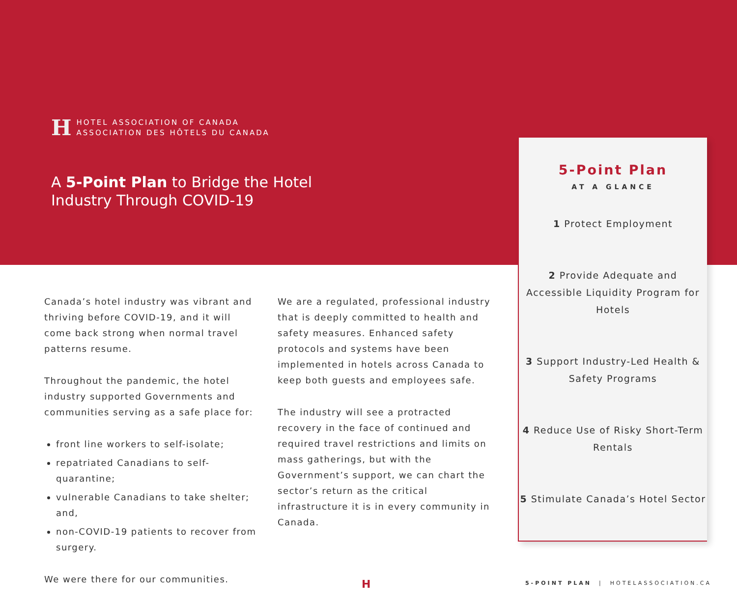H
HOTEL ASSOCIATION OF CANADA
ASSOCIATION DES HÔTELS DU CANADA
A 5-Point Plan to Bridge the Hotel
Industry Through COVID-19
Canada’s hotel industry was vibrant and thriving before COVID-19, and it will come back strong when normal travel patterns resume.
Throughout the pandemic, the hotel industry supported Governments and communities serving as a safe place for:
front line workers to self-isolate;
repatriated Canadians to self-quarantine;
vulnerable Canadians to take shelter; and,
non-COVID-19 patients to recover from surgery.
We were there for our communities.
We are a regulated, professional industry that is deeply committed to health and safety measures. Enhanced safety protocols and systems have been implemented in hotels across Canada to keep both guests and employees safe.
The industry will see a protracted recovery in the face of continued and required travel restrictions and limits on mass gatherings, but with the Government’s support, we can chart the sector’s return as the critical infrastructure it is in every community in Canada.
5-Point Plan
AT A GLANCE
1 Protect Employment
2 Provide Adequate and Accessible Liquidity Program for Hotels
3 Support Industry-Led Health & Safety Programs
4 Reduce Use of Risky Short-Term Rentals
5 Stimulate Canada’s Hotel Sector
H
5-POINT PLAN | HOTELASSOCIATION.CA